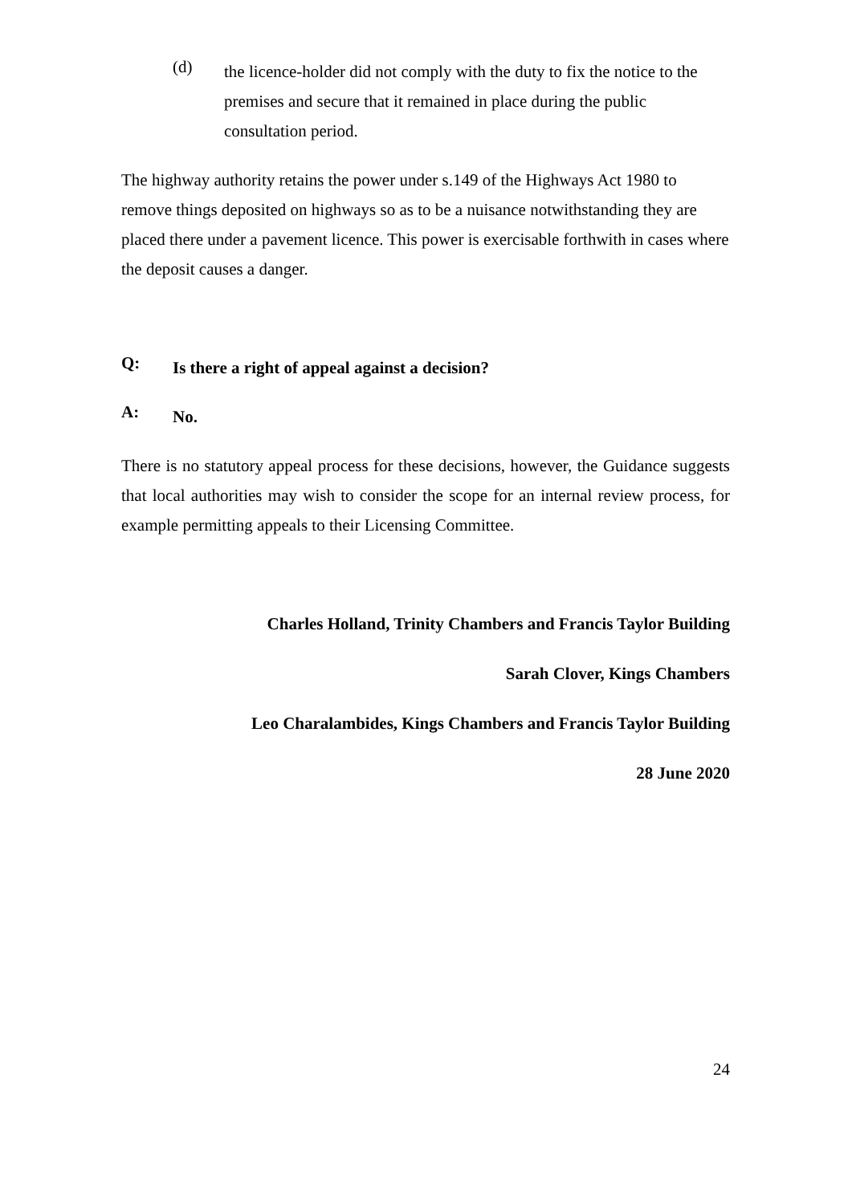(d)
the licence-holder did not comply with the duty to fix the notice to the premises and secure that it remained in place during the public consultation period.
The highway authority retains the power under s.149 of the Highways Act 1980 to remove things deposited on highways so as to be a nuisance notwithstanding they are placed there under a pavement licence. This power is exercisable forthwith in cases where the deposit causes a danger.
Q:
Is there a right of appeal against a decision?
A:
No.
There is no statutory appeal process for these decisions, however, the Guidance suggests that local authorities may wish to consider the scope for an internal review process, for example permitting appeals to their Licensing Committee.
Charles Holland, Trinity Chambers and Francis Taylor Building
Sarah Clover, Kings Chambers
Leo Charalambides, Kings Chambers and Francis Taylor Building
28 June 2020
24